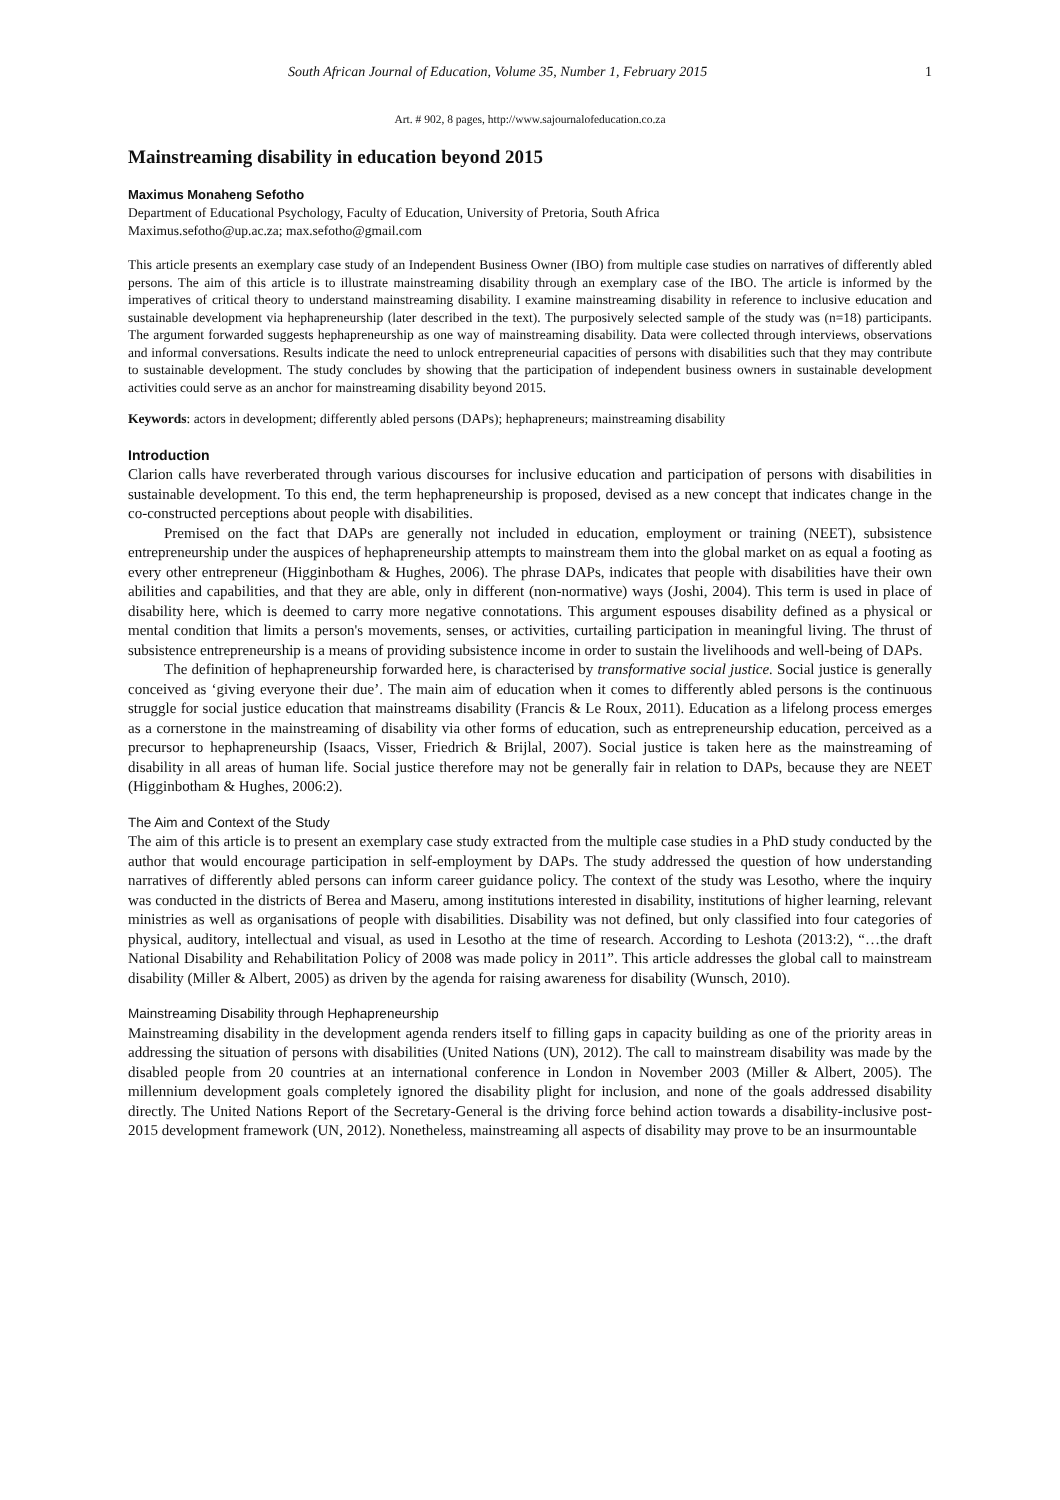South African Journal of Education, Volume 35, Number 1, February 2015 1
Art. # 902, 8 pages, http://www.sajournalofeducation.co.za
Mainstreaming disability in education beyond 2015
Maximus Monaheng Sefotho
Department of Educational Psychology, Faculty of Education, University of Pretoria, South Africa
Maximus.sefotho@up.ac.za; max.sefotho@gmail.com
This article presents an exemplary case study of an Independent Business Owner (IBO) from multiple case studies on narratives of differently abled persons. The aim of this article is to illustrate mainstreaming disability through an exemplary case of the IBO. The article is informed by the imperatives of critical theory to understand mainstreaming disability. I examine mainstreaming disability in reference to inclusive education and sustainable development via hephapreneurship (later described in the text). The purposively selected sample of the study was (n=18) participants. The argument forwarded suggests hephapreneurship as one way of mainstreaming disability. Data were collected through interviews, observations and informal conversations. Results indicate the need to unlock entrepreneurial capacities of persons with disabilities such that they may contribute to sustainable development. The study concludes by showing that the participation of independent business owners in sustainable development activities could serve as an anchor for mainstreaming disability beyond 2015.
Keywords: actors in development; differently abled persons (DAPs); hephapreneurs; mainstreaming disability
Introduction
Clarion calls have reverberated through various discourses for inclusive education and participation of persons with disabilities in sustainable development. To this end, the term hephapreneurship is proposed, devised as a new concept that indicates change in the co-constructed perceptions about people with disabilities.
Premised on the fact that DAPs are generally not included in education, employment or training (NEET), subsistence entrepreneurship under the auspices of hephapreneurship attempts to mainstream them into the global market on as equal a footing as every other entrepreneur (Higginbotham & Hughes, 2006). The phrase DAPs, indicates that people with disabilities have their own abilities and capabilities, and that they are able, only in different (non-normative) ways (Joshi, 2004). This term is used in place of disability here, which is deemed to carry more negative connotations. This argument espouses disability defined as a physical or mental condition that limits a person's movements, senses, or activities, curtailing participation in meaningful living. The thrust of subsistence entrepreneurship is a means of providing subsistence income in order to sustain the livelihoods and well-being of DAPs.
The definition of hephapreneurship forwarded here, is characterised by transformative social justice. Social justice is generally conceived as ‘giving everyone their due’. The main aim of education when it comes to differently abled persons is the continuous struggle for social justice education that mainstreams disability (Francis & Le Roux, 2011). Education as a lifelong process emerges as a cornerstone in the mainstreaming of disability via other forms of education, such as entrepreneurship education, perceived as a precursor to hephapreneurship (Isaacs, Visser, Friedrich & Brijlal, 2007). Social justice is taken here as the mainstreaming of disability in all areas of human life. Social justice therefore may not be generally fair in relation to DAPs, because they are NEET (Higginbotham & Hughes, 2006:2).
The Aim and Context of the Study
The aim of this article is to present an exemplary case study extracted from the multiple case studies in a PhD study conducted by the author that would encourage participation in self-employment by DAPs. The study addressed the question of how understanding narratives of differently abled persons can inform career guidance policy. The context of the study was Lesotho, where the inquiry was conducted in the districts of Berea and Maseru, among institutions interested in disability, institutions of higher learning, relevant ministries as well as organisations of people with disabilities. Disability was not defined, but only classified into four categories of physical, auditory, intellectual and visual, as used in Lesotho at the time of research. According to Leshota (2013:2), “…the draft National Disability and Rehabilitation Policy of 2008 was made policy in 2011”. This article addresses the global call to mainstream disability (Miller & Albert, 2005) as driven by the agenda for raising awareness for disability (Wunsch, 2010).
Mainstreaming Disability through Hephapreneurship
Mainstreaming disability in the development agenda renders itself to filling gaps in capacity building as one of the priority areas in addressing the situation of persons with disabilities (United Nations (UN), 2012). The call to mainstream disability was made by the disabled people from 20 countries at an international conference in London in November 2003 (Miller & Albert, 2005). The millennium development goals completely ignored the disability plight for inclusion, and none of the goals addressed disability directly. The United Nations Report of the Secretary-General is the driving force behind action towards a disability-inclusive post-2015 development framework (UN, 2012). Nonetheless, mainstreaming all aspects of disability may prove to be an insurmountable